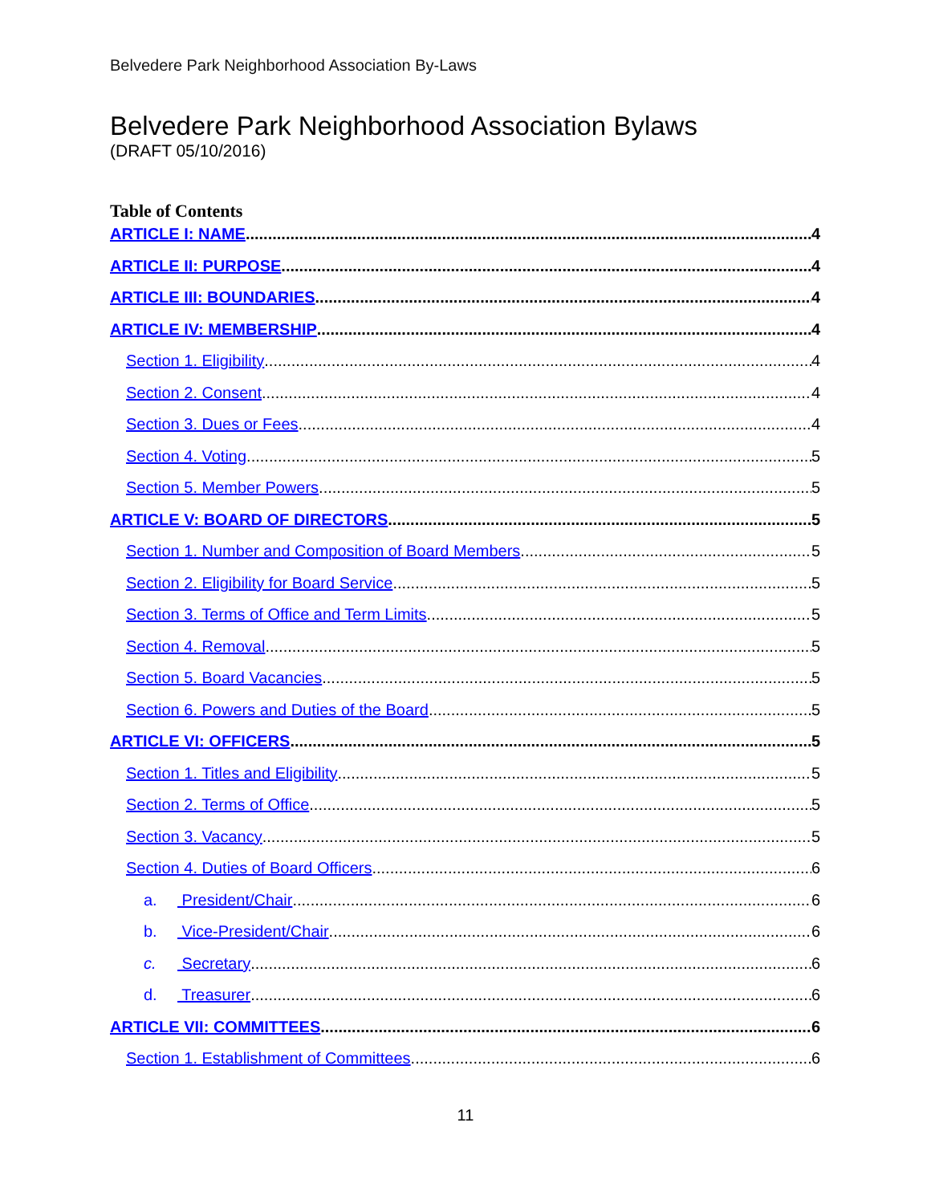Belvedere Park Neighborhood Association By-Laws
Belvedere Park Neighborhood Association Bylaws
(DRAFT 05/10/2016)
Table of Contents
ARTICLE I: NAME 4
ARTICLE II: PURPOSE 4
ARTICLE III: BOUNDARIES 4
ARTICLE IV: MEMBERSHIP 4
Section 1. Eligibility 4
Section 2. Consent 4
Section 3. Dues or Fees 4
Section 4. Voting 5
Section 5. Member Powers 5
ARTICLE V: BOARD OF DIRECTORS 5
Section 1. Number and Composition of Board Members 5
Section 2. Eligibility for Board Service 5
Section 3. Terms of Office and Term Limits 5
Section 4. Removal 5
Section 5. Board Vacancies 5
Section 6. Powers and Duties of the Board 5
ARTICLE VI: OFFICERS 5
Section 1. Titles and Eligibility 5
Section 2. Terms of Office 5
Section 3. Vacancy 5
Section 4. Duties of Board Officers 6
a. President/Chair 6
b. Vice-President/Chair 6
c. Secretary 6
d. Treasurer 6
ARTICLE VII: COMMITTEES 6
Section 1. Establishment of Committees 6
11